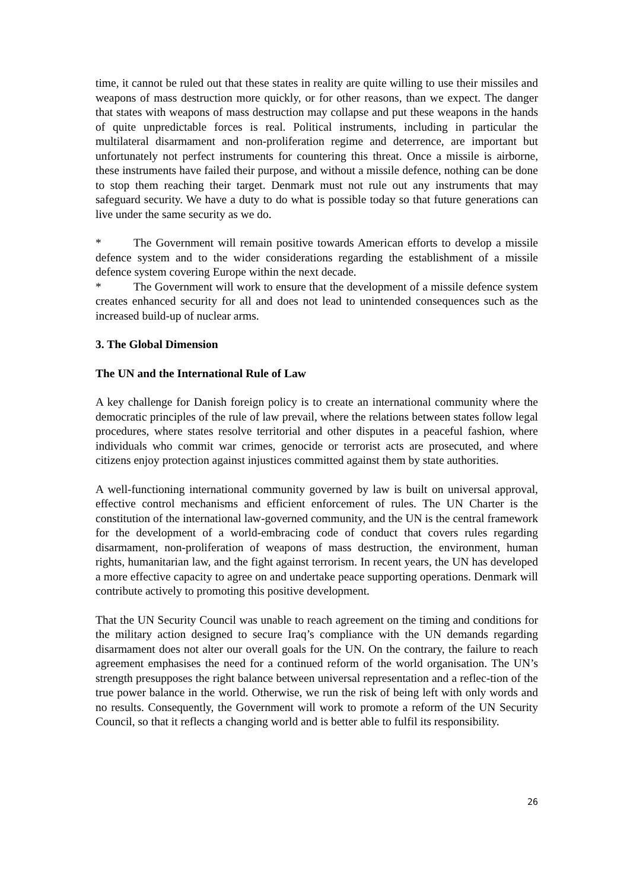time, it cannot be ruled out that these states in reality are quite willing to use their missiles and weapons of mass destruction more quickly, or for other reasons, than we expect. The danger that states with weapons of mass destruction may collapse and put these weapons in the hands of quite unpredictable forces is real. Political instruments, including in particular the multilateral disarmament and non-proliferation regime and deterrence, are important but unfortunately not perfect instruments for countering this threat. Once a missile is airborne, these instruments have failed their purpose, and without a missile defence, nothing can be done to stop them reaching their target. Denmark must not rule out any instruments that may safeguard security. We have a duty to do what is possible today so that future generations can live under the same security as we do.
* The Government will remain positive towards American efforts to develop a missile defence system and to the wider considerations regarding the establishment of a missile defence system covering Europe within the next decade.
* The Government will work to ensure that the development of a missile defence system creates enhanced security for all and does not lead to unintended consequences such as the increased build-up of nuclear arms.
3. The Global Dimension
The UN and the International Rule of Law
A key challenge for Danish foreign policy is to create an international community where the democratic principles of the rule of law prevail, where the relations between states follow legal procedures, where states resolve territorial and other disputes in a peaceful fashion, where individuals who commit war crimes, genocide or terrorist acts are prosecuted, and where citizens enjoy protection against injustices committed against them by state authorities.
A well-functioning international community governed by law is built on universal approval, effective control mechanisms and efficient enforcement of rules. The UN Charter is the constitution of the international law-governed community, and the UN is the central framework for the development of a world-embracing code of conduct that covers rules regarding disarmament, non-proliferation of weapons of mass destruction, the environment, human rights, humanitarian law, and the fight against terrorism. In recent years, the UN has developed a more effective capacity to agree on and undertake peace supporting operations. Denmark will contribute actively to promoting this positive development.
That the UN Security Council was unable to reach agreement on the timing and conditions for the military action designed to secure Iraq’s compliance with the UN demands regarding disarmament does not alter our overall goals for the UN. On the contrary, the failure to reach agreement emphasises the need for a continued reform of the world organisation. The UN’s strength presupposes the right balance between universal representation and a reflec-tion of the true power balance in the world. Otherwise, we run the risk of being left with only words and no results. Consequently, the Government will work to promote a reform of the UN Security Council, so that it reflects a changing world and is better able to fulfil its responsibility.
26